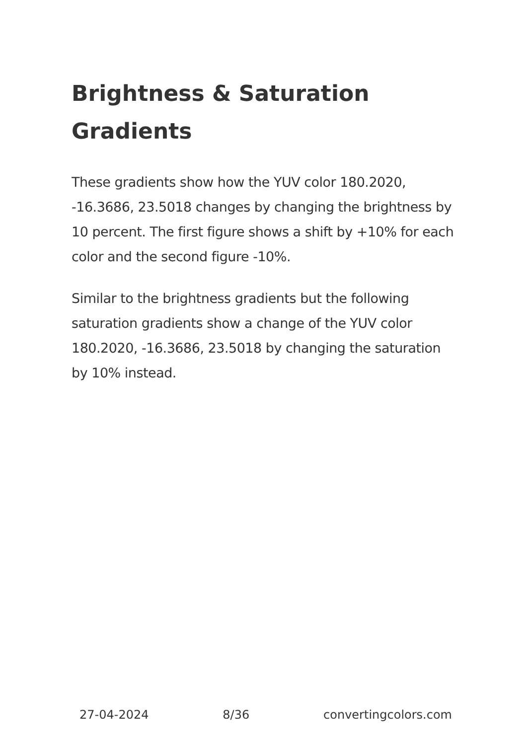Brightness & Saturation Gradients
These gradients show how the YUV color 180.2020, -16.3686, 23.5018 changes by changing the brightness by 10 percent. The first figure shows a shift by +10% for each color and the second figure -10%.
Similar to the brightness gradients but the following saturation gradients show a change of the YUV color 180.2020, -16.3686, 23.5018 by changing the saturation by 10% instead.
27-04-2024 8/36 convertingcolors.com